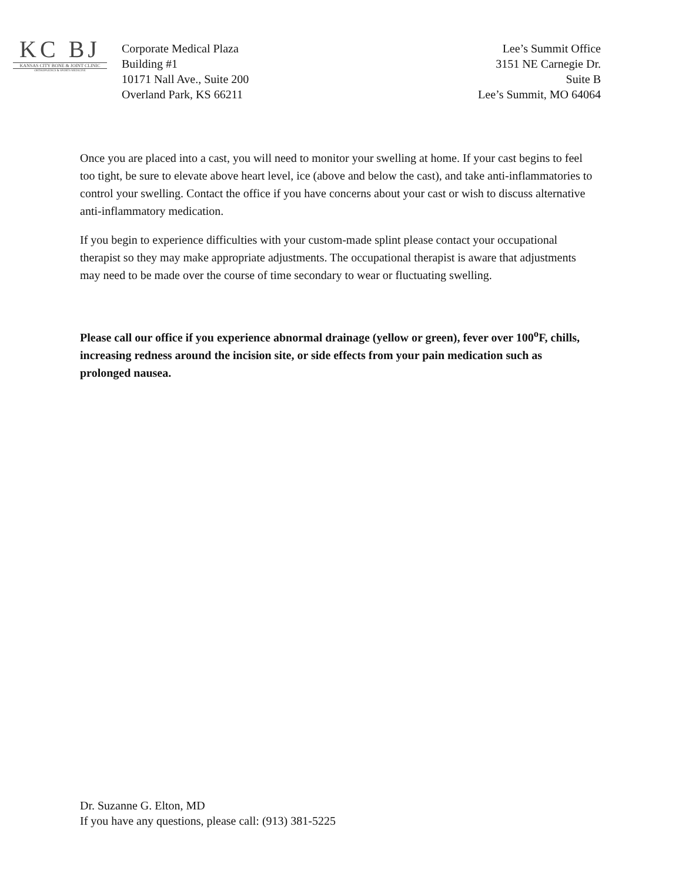KC BJ
KANSAS CITY BONE & JOINT CLINIC
ORTHOPAEDICS & SPORTS MEDICINE
Corporate Medical Plaza
Building #1
10171 Nall Ave., Suite 200
Overland Park, KS 66211
Lee’s Summit Office
3151 NE Carnegie Dr.
Suite B
Lee’s Summit, MO 64064
Once you are placed into a cast, you will need to monitor your swelling at home. If your cast begins to feel too tight, be sure to elevate above heart level, ice (above and below the cast), and take anti-inflammatories to control your swelling. Contact the office if you have concerns about your cast or wish to discuss alternative anti-inflammatory medication.
If you begin to experience difficulties with your custom-made splint please contact your occupational therapist so they may make appropriate adjustments. The occupational therapist is aware that adjustments may need to be made over the course of time secondary to wear or fluctuating swelling.
Please call our office if you experience abnormal drainage (yellow or green), fever over 100<sup>o</sup>F, chills, increasing redness around the incision site, or side effects from your pain medication such as prolonged nausea.
Dr. Suzanne G. Elton, MD
If you have any questions, please call: (913) 381-5225